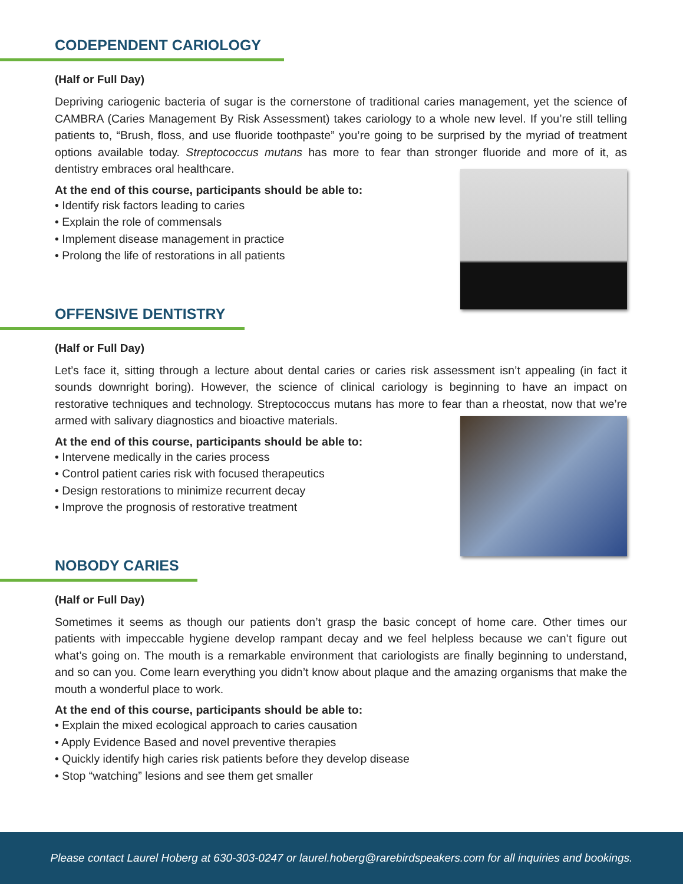CODEPENDENT CARIOLOGY
(Half or Full Day)
Depriving cariogenic bacteria of sugar is the cornerstone of traditional caries management, yet the science of CAMBRA (Caries Management By Risk Assessment) takes cariology to a whole new level. If you’re still telling patients to, “Brush, floss, and use fluoride toothpaste” you’re going to be surprised by the myriad of treatment options available today. Streptococcus mutans has more to fear than stronger fluoride and more of it, as dentistry embraces oral healthcare.
At the end of this course, participants should be able to:
• Identify risk factors leading to caries
• Explain the role of commensals
• Implement disease management in practice
• Prolong the life of restorations in all patients
OFFENSIVE DENTISTRY
(Half or Full Day)
Let’s face it, sitting through a lecture about dental caries or caries risk assessment isn’t appealing (in fact it sounds downright boring). However, the science of clinical cariology is beginning to have an impact on restorative techniques and technology. Streptococcus mutans has more to fear than a rheostat, now that we’re armed with salivary diagnostics and bioactive materials.
At the end of this course, participants should be able to:
• Intervene medically in the caries process
• Control patient caries risk with focused therapeutics
• Design restorations to minimize recurrent decay
• Improve the prognosis of restorative treatment
NOBODY CARIES
(Half or Full Day)
Sometimes it seems as though our patients don’t grasp the basic concept of home care. Other times our patients with impeccable hygiene develop rampant decay and we feel helpless because we can’t figure out what’s going on. The mouth is a remarkable environment that cariologists are finally beginning to understand, and so can you. Come learn everything you didn’t know about plaque and the amazing organisms that make the mouth a wonderful place to work.
At the end of this course, participants should be able to:
• Explain the mixed ecological approach to caries causation
• Apply Evidence Based and novel preventive therapies
• Quickly identify high caries risk patients before they develop disease
• Stop “watching” lesions and see them get smaller
Please contact Laurel Hoberg at 630-303-0247 or laurel.hoberg@rarebirdspeakers.com for all inquiries and bookings.